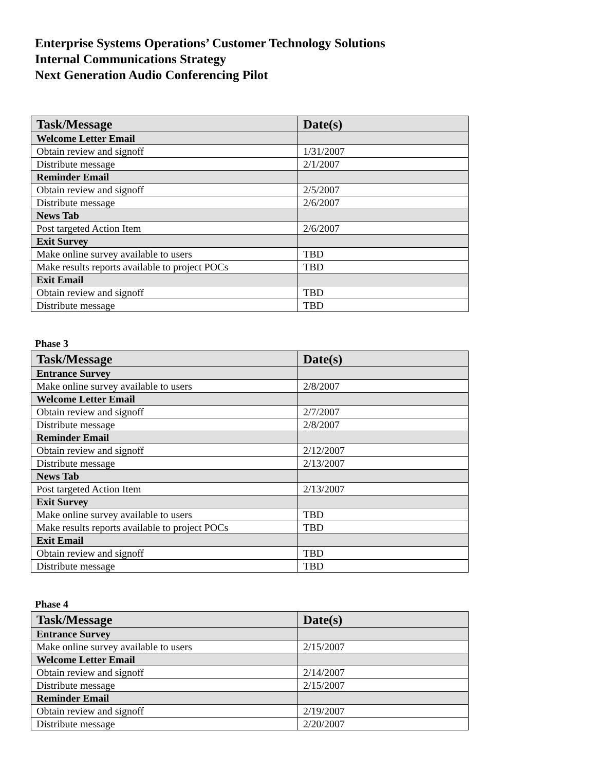Enterprise Systems Operations’ Customer Technology Solutions
Internal Communications Strategy
Next Generation Audio Conferencing Pilot
| Task/Message | Date(s) |
| --- | --- |
| Welcome Letter Email | |
| Obtain review and signoff | 1/31/2007 |
| Distribute message | 2/1/2007 |
| Reminder Email | |
| Obtain review and signoff | 2/5/2007 |
| Distribute message | 2/6/2007 |
| News Tab | |
| Post targeted Action Item | 2/6/2007 |
| Exit Survey | |
| Make online survey available to users | TBD |
| Make results reports available to project POCs | TBD |
| Exit Email | |
| Obtain review and signoff | TBD |
| Distribute message | TBD |
Phase 3
| Task/Message | Date(s) |
| --- | --- |
| Entrance Survey | |
| Make online survey available to users | 2/8/2007 |
| Welcome Letter Email | |
| Obtain review and signoff | 2/7/2007 |
| Distribute message | 2/8/2007 |
| Reminder Email | |
| Obtain review and signoff | 2/12/2007 |
| Distribute message | 2/13/2007 |
| News Tab | |
| Post targeted Action Item | 2/13/2007 |
| Exit Survey | |
| Make online survey available to users | TBD |
| Make results reports available to project POCs | TBD |
| Exit Email | |
| Obtain review and signoff | TBD |
| Distribute message | TBD |
Phase 4
| Task/Message | Date(s) |
| --- | --- |
| Entrance Survey | |
| Make online survey available to users | 2/15/2007 |
| Welcome Letter Email | |
| Obtain review and signoff | 2/14/2007 |
| Distribute message | 2/15/2007 |
| Reminder Email | |
| Obtain review and signoff | 2/19/2007 |
| Distribute message | 2/20/2007 |